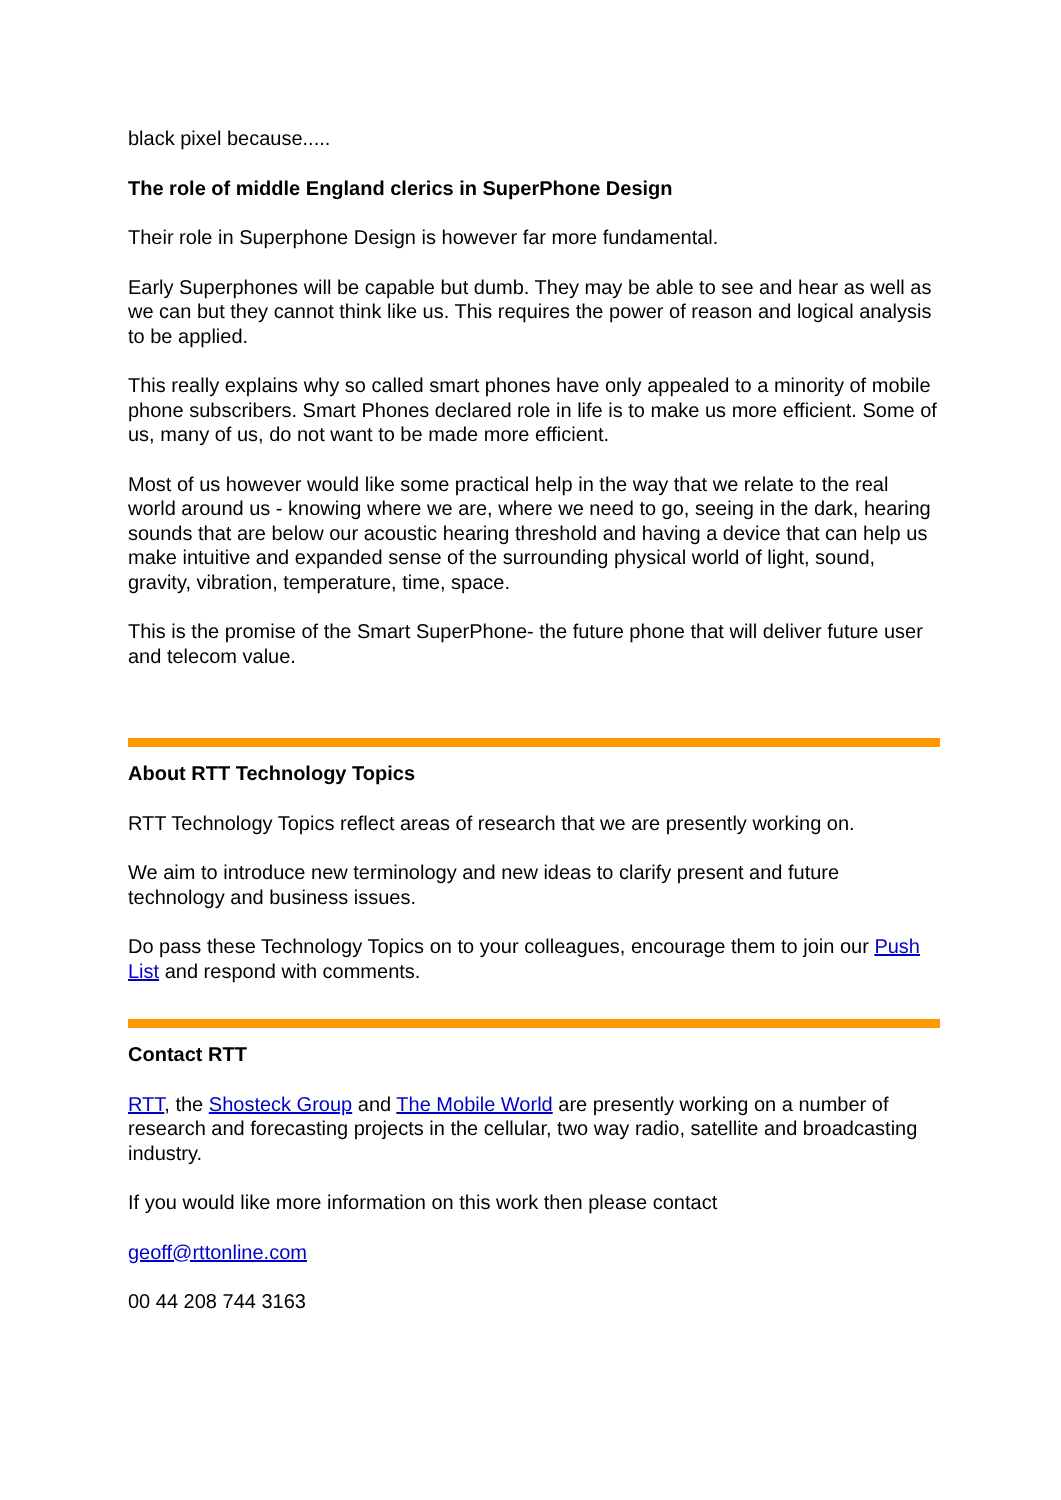black pixel because.....
The role of middle England clerics in SuperPhone Design
Their role in Superphone Design is however far more fundamental.
Early Superphones will be capable but dumb. They may be able to see and hear as well as we can but they cannot think like us. This requires the power of reason and logical analysis to be applied.
This really explains why so called smart phones have only appealed to a minority of mobile phone subscribers. Smart Phones declared role in life is to make us more efficient. Some of us, many of us, do not want to be made more efficient.
Most of us however would like some practical help in the way that we relate to the real world around us - knowing where we are, where we need to go, seeing in the dark, hearing sounds that are below our acoustic hearing threshold and having a device that can help us make intuitive and expanded sense of the surrounding physical world of light, sound, gravity, vibration, temperature, time, space.
This is the promise of the Smart SuperPhone- the future phone that will deliver future user and telecom value.
About RTT Technology Topics
RTT Technology Topics reflect areas of research that we are presently working on.
We aim to introduce new terminology and new ideas to clarify present and future technology and business issues.
Do pass these Technology Topics on to your colleagues, encourage them to join our Push List and respond with comments.
Contact RTT
RTT, the Shosteck Group and The Mobile World are presently working on a number of research and forecasting projects in the cellular, two way radio, satellite and broadcasting industry.
If you would like more information on this work then please contact
geoff@rttonline.com
00 44 208 744 3163